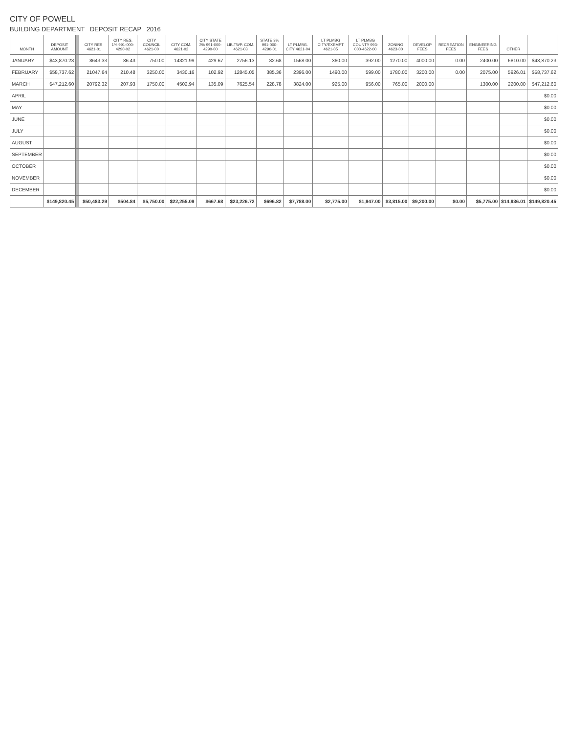CITY OF POWELL
BUILDING DEPARTMENT DEPOSIT RECAP 2016
| MONTH | DEPOSIT AMOUNT | | CITY RES. 4621-01 | CITY RES. 1% 991-000-4290-02 | CITY COUNCIL 4621-00 | CITY COM. 4621-02 | CITY STATE 3% 991-000-4290-00 | LIB.TWP. COM. 4621-03 | STATE 3% 991-000-4290-01 | LT PLMBG. CITY 4621-04 | LT PLMBG CITY/EXEMPT 4621-05 | LT PLMBG COUNTY 993-000-4622-00 | ZONING 4623-00 | DEVELOP FEES | RECREATION FEES | ENGINEERING FEES | OTHER | |
| --- | --- | --- | --- | --- | --- | --- | --- | --- | --- | --- | --- | --- | --- | --- | --- | --- | --- | --- |
| JANUARY | $43,870.23 | | 8643.33 | 86.43 | 750.00 | 14321.99 | 429.67 | 2756.13 | 82.68 | 1568.00 | 360.00 | 392.00 | 1270.00 | 4000.00 | 0.00 | 2400.00 | 6810.00 | $43,870.23 |
| FEBRUARY | $58,737.62 | | 21047.64 | 210.48 | 3250.00 | 3430.16 | 102.92 | 12845.05 | 385.36 | 2396.00 | 1490.00 | 599.00 | 1780.00 | 3200.00 | 0.00 | 2075.00 | 5926.01 | $58,737.62 |
| MARCH | $47,212.60 | | 20792.32 | 207.93 | 1750.00 | 4502.94 | 135.09 | 7625.54 | 228.78 | 3824.00 | 925.00 | 956.00 | 765.00 | 2000.00 | | 1300.00 | 2200.00 | $47,212.60 |
| APRIL | | | | | | | | | | | | | | | | | | $0.00 |
| MAY | | | | | | | | | | | | | | | | | | $0.00 |
| JUNE | | | | | | | | | | | | | | | | | | $0.00 |
| JULY | | | | | | | | | | | | | | | | | | $0.00 |
| AUGUST | | | | | | | | | | | | | | | | | | $0.00 |
| SEPTEMBER | | | | | | | | | | | | | | | | | | $0.00 |
| OCTOBER | | | | | | | | | | | | | | | | | | $0.00 |
| NOVEMBER | | | | | | | | | | | | | | | | | | $0.00 |
| DECEMBER | | | | | | | | | | | | | | | | | | $0.00 |
| | $149,820.45 | | $50,483.29 | $504.84 | $5,750.00 | $22,255.09 | $667.68 | $23,226.72 | $696.82 | $7,788.00 | $2,775.00 | $1,947.00 | $3,815.00 | $9,200.00 | $0.00 | $5,775.00 | $14,936.01 | $149,820.45 |